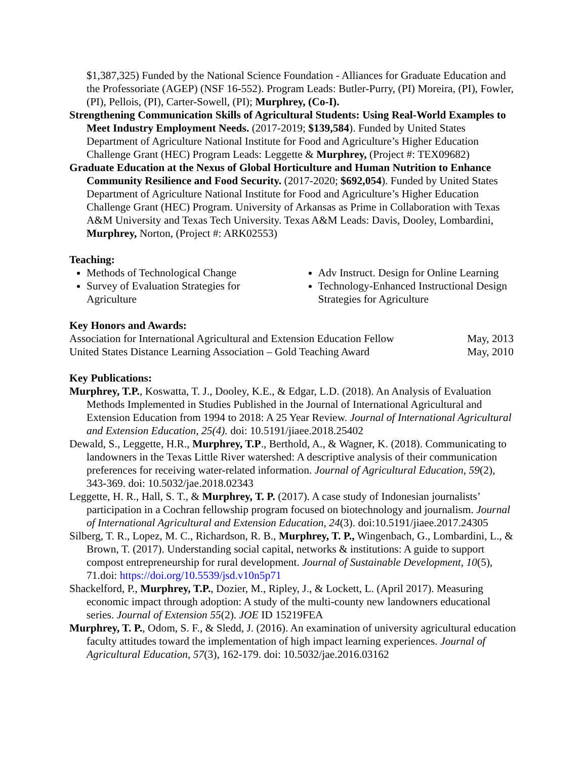$1,387,325) Funded by the National Science Foundation - Alliances for Graduate Education and the Professoriate (AGEP) (NSF 16-552). Program Leads: Butler-Purry, (PI) Moreira, (PI), Fowler, (PI), Pellois, (PI), Carter-Sowell, (PI); Murphrey, (Co-I).
Strengthening Communication Skills of Agricultural Students: Using Real-World Examples to Meet Industry Employment Needs. (2017-2019; $139,584). Funded by United States Department of Agriculture National Institute for Food and Agriculture’s Higher Education Challenge Grant (HEC) Program Leads: Leggette & Murphrey, (Project #: TEX09682)
Graduate Education at the Nexus of Global Horticulture and Human Nutrition to Enhance Community Resilience and Food Security. (2017-2020; $692,054). Funded by United States Department of Agriculture National Institute for Food and Agriculture’s Higher Education Challenge Grant (HEC) Program. University of Arkansas as Prime in Collaboration with Texas A&M University and Texas Tech University. Texas A&M Leads: Davis, Dooley, Lombardini, Murphrey, Norton, (Project #: ARK02553)
Teaching:
Methods of Technological Change
Survey of Evaluation Strategies for Agriculture
Adv Instruct. Design for Online Learning
Technology-Enhanced Instructional Design Strategies for Agriculture
Key Honors and Awards:
Association for International Agricultural and Extension Education Fellow May, 2013
United States Distance Learning Association – Gold Teaching Award May, 2010
Key Publications:
Murphrey, T.P., Koswatta, T. J., Dooley, K.E., & Edgar, L.D. (2018). An Analysis of Evaluation Methods Implemented in Studies Published in the Journal of International Agricultural and Extension Education from 1994 to 2018: A 25 Year Review. Journal of International Agricultural and Extension Education, 25(4). doi: 10.5191/jiaee.2018.25402
Dewald, S., Leggette, H.R., Murphrey, T.P., Berthold, A., & Wagner, K. (2018). Communicating to landowners in the Texas Little River watershed: A descriptive analysis of their communication preferences for receiving water-related information. Journal of Agricultural Education, 59(2), 343-369. doi: 10.5032/jae.2018.02343
Leggette, H. R., Hall, S. T., & Murphrey, T. P. (2017). A case study of Indonesian journalists’ participation in a Cochran fellowship program focused on biotechnology and journalism. Journal of International Agricultural and Extension Education, 24(3). doi:10.5191/jiaee.2017.24305
Silberg, T. R., Lopez, M. C., Richardson, R. B., Murphrey, T. P., Wingenbach, G., Lombardini, L., & Brown, T. (2017). Understanding social capital, networks & institutions: A guide to support compost entrepreneurship for rural development. Journal of Sustainable Development, 10(5), 71.doi: https://doi.org/10.5539/jsd.v10n5p71
Shackelford, P., Murphrey, T.P., Dozier, M., Ripley, J., & Lockett, L. (April 2017). Measuring economic impact through adoption: A study of the multi-county new landowners educational series. Journal of Extension 55(2). JOE ID 15219FEA
Murphrey, T. P., Odom, S. F., & Sledd, J. (2016). An examination of university agricultural education faculty attitudes toward the implementation of high impact learning experiences. Journal of Agricultural Education, 57(3), 162-179. doi: 10.5032/jae.2016.03162